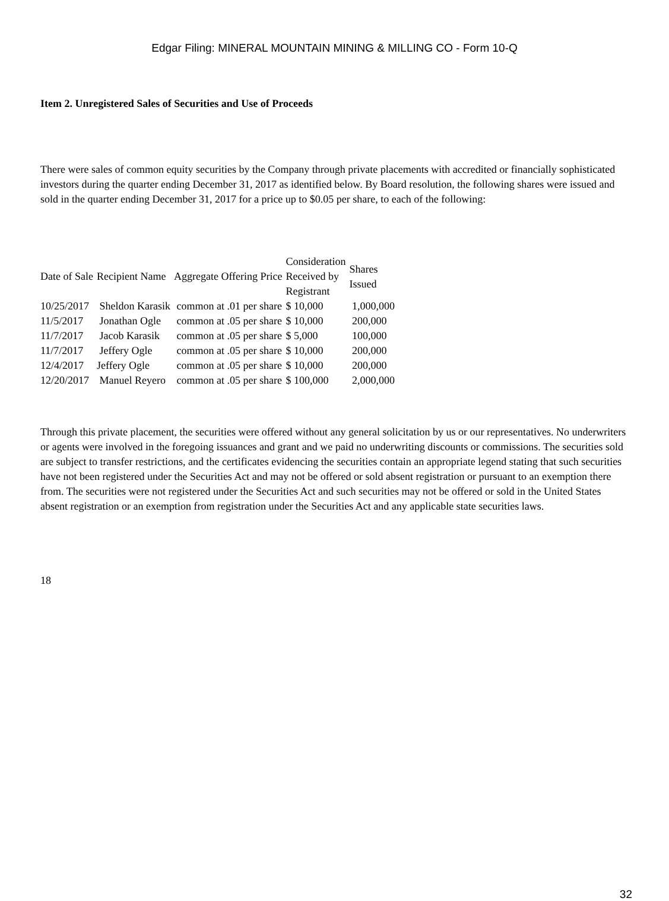Edgar Filing: MINERAL MOUNTAIN MINING & MILLING CO - Form 10-Q
Item 2. Unregistered Sales of Securities and Use of Proceeds
There were sales of common equity securities by the Company through private placements with accredited or financially sophisticated investors during the quarter ending December 31, 2017 as identified below. By Board resolution, the following shares were issued and sold in the quarter ending December 31, 2017 for a price up to $0.05 per share, to each of the following:
| Date of Sale | Recipient Name | Aggregate Offering Price | Consideration Received by Registrant | Shares Issued |
| --- | --- | --- | --- | --- |
| 10/25/2017 | Sheldon Karasik | common at .01 per share | $ 10,000 | 1,000,000 |
| 11/5/2017 | Jonathan Ogle | common at .05 per share | $ 10,000 | 200,000 |
| 11/7/2017 | Jacob Karasik | common at .05 per share | $ 5,000 | 100,000 |
| 11/7/2017 | Jeffery Ogle | common at .05 per share | $ 10,000 | 200,000 |
| 12/4/2017 | Jeffery Ogle | common at .05 per share | $ 10,000 | 200,000 |
| 12/20/2017 | Manuel Reyero | common at .05 per share | $ 100,000 | 2,000,000 |
Through this private placement, the securities were offered without any general solicitation by us or our representatives. No underwriters or agents were involved in the foregoing issuances and grant and we paid no underwriting discounts or commissions. The securities sold are subject to transfer restrictions, and the certificates evidencing the securities contain an appropriate legend stating that such securities have not been registered under the Securities Act and may not be offered or sold absent registration or pursuant to an exemption there from. The securities were not registered under the Securities Act and such securities may not be offered or sold in the United States absent registration or an exemption from registration under the Securities Act and any applicable state securities laws.
18
32